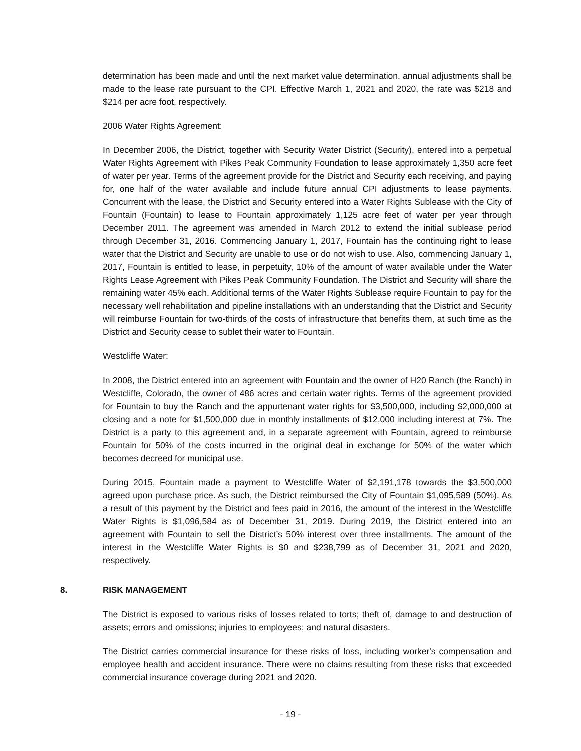determination has been made and until the next market value determination, annual adjustments shall be made to the lease rate pursuant to the CPI. Effective March 1, 2021 and 2020, the rate was $218 and $214 per acre foot, respectively.
2006 Water Rights Agreement:
In December 2006, the District, together with Security Water District (Security), entered into a perpetual Water Rights Agreement with Pikes Peak Community Foundation to lease approximately 1,350 acre feet of water per year. Terms of the agreement provide for the District and Security each receiving, and paying for, one half of the water available and include future annual CPI adjustments to lease payments. Concurrent with the lease, the District and Security entered into a Water Rights Sublease with the City of Fountain (Fountain) to lease to Fountain approximately 1,125 acre feet of water per year through December 2011. The agreement was amended in March 2012 to extend the initial sublease period through December 31, 2016. Commencing January 1, 2017, Fountain has the continuing right to lease water that the District and Security are unable to use or do not wish to use. Also, commencing January 1, 2017, Fountain is entitled to lease, in perpetuity, 10% of the amount of water available under the Water Rights Lease Agreement with Pikes Peak Community Foundation. The District and Security will share the remaining water 45% each. Additional terms of the Water Rights Sublease require Fountain to pay for the necessary well rehabilitation and pipeline installations with an understanding that the District and Security will reimburse Fountain for two-thirds of the costs of infrastructure that benefits them, at such time as the District and Security cease to sublet their water to Fountain.
Westcliffe Water:
In 2008, the District entered into an agreement with Fountain and the owner of H20 Ranch (the Ranch) in Westcliffe, Colorado, the owner of 486 acres and certain water rights. Terms of the agreement provided for Fountain to buy the Ranch and the appurtenant water rights for $3,500,000, including $2,000,000 at closing and a note for $1,500,000 due in monthly installments of $12,000 including interest at 7%. The District is a party to this agreement and, in a separate agreement with Fountain, agreed to reimburse Fountain for 50% of the costs incurred in the original deal in exchange for 50% of the water which becomes decreed for municipal use.
During 2015, Fountain made a payment to Westcliffe Water of $2,191,178 towards the $3,500,000 agreed upon purchase price. As such, the District reimbursed the City of Fountain $1,095,589 (50%). As a result of this payment by the District and fees paid in 2016, the amount of the interest in the Westcliffe Water Rights is $1,096,584 as of December 31, 2019. During 2019, the District entered into an agreement with Fountain to sell the District’s 50% interest over three installments. The amount of the interest in the Westcliffe Water Rights is $0 and $238,799 as of December 31, 2021 and 2020, respectively.
8. RISK MANAGEMENT
The District is exposed to various risks of losses related to torts; theft of, damage to and destruction of assets; errors and omissions; injuries to employees; and natural disasters.
The District carries commercial insurance for these risks of loss, including worker's compensation and employee health and accident insurance. There were no claims resulting from these risks that exceeded commercial insurance coverage during 2021 and 2020.
- 19 -